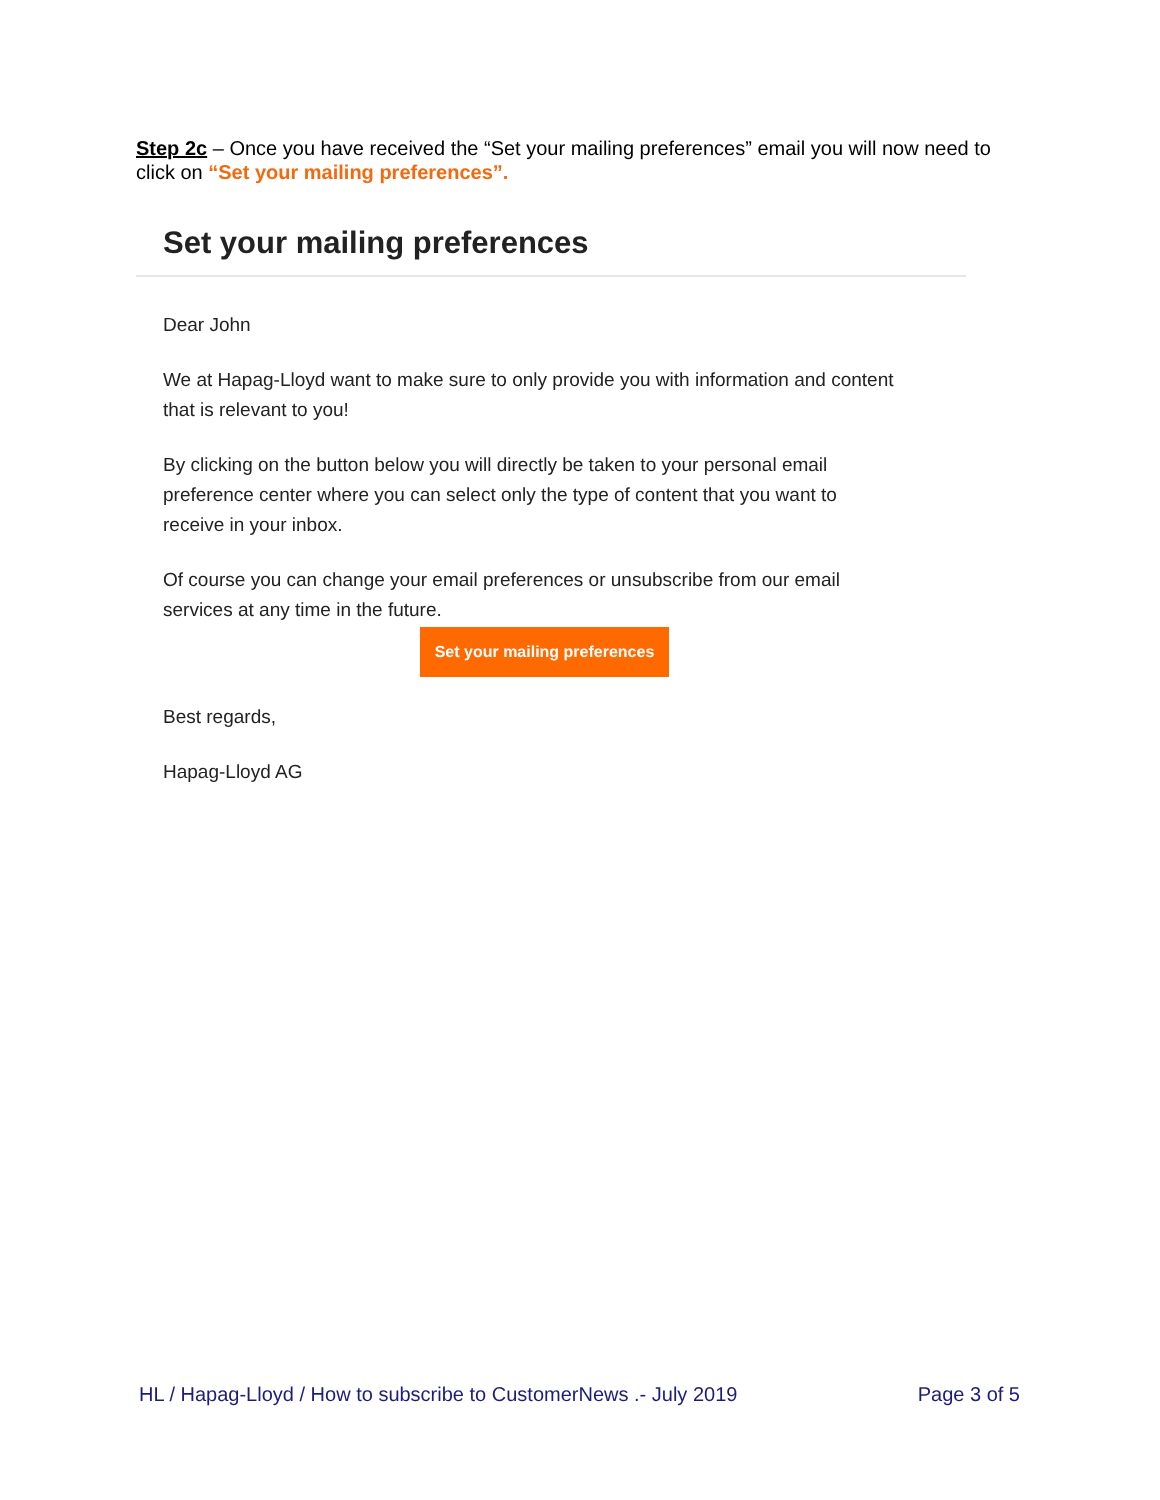Step 2c – Once you have received the “Set your mailing preferences” email you will now need to click on “Set your mailing preferences”.
Set your mailing preferences
Dear John
We at Hapag-Lloyd want to make sure to only provide you with information and content that is relevant to you!
By clicking on the button below you will directly be taken to your personal email preference center where you can select only the type of content that you want to receive in your inbox.
Of course you can change your email preferences or unsubscribe from our email services at any time in the future.
Set your mailing preferences
Best regards,
Hapag-Lloyd AG
HL / Hapag-Lloyd / How to subscribe to CustomerNews .- July 2019 Page 3 of 5